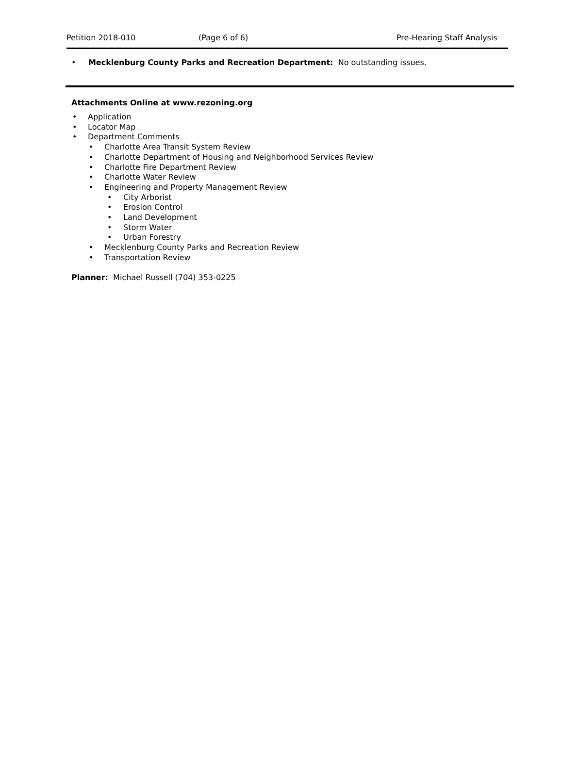Petition 2018-010 (Page 6 of 6) Pre-Hearing Staff Analysis
• Mecklenburg County Parks and Recreation Department: No outstanding issues.
Attachments Online at www.rezoning.org
Application
Locator Map
Department Comments
Charlotte Area Transit System Review
Charlotte Department of Housing and Neighborhood Services Review
Charlotte Fire Department Review
Charlotte Water Review
Engineering and Property Management Review
City Arborist
Erosion Control
Land Development
Storm Water
Urban Forestry
Mecklenburg County Parks and Recreation Review
Transportation Review
Planner: Michael Russell (704) 353-0225